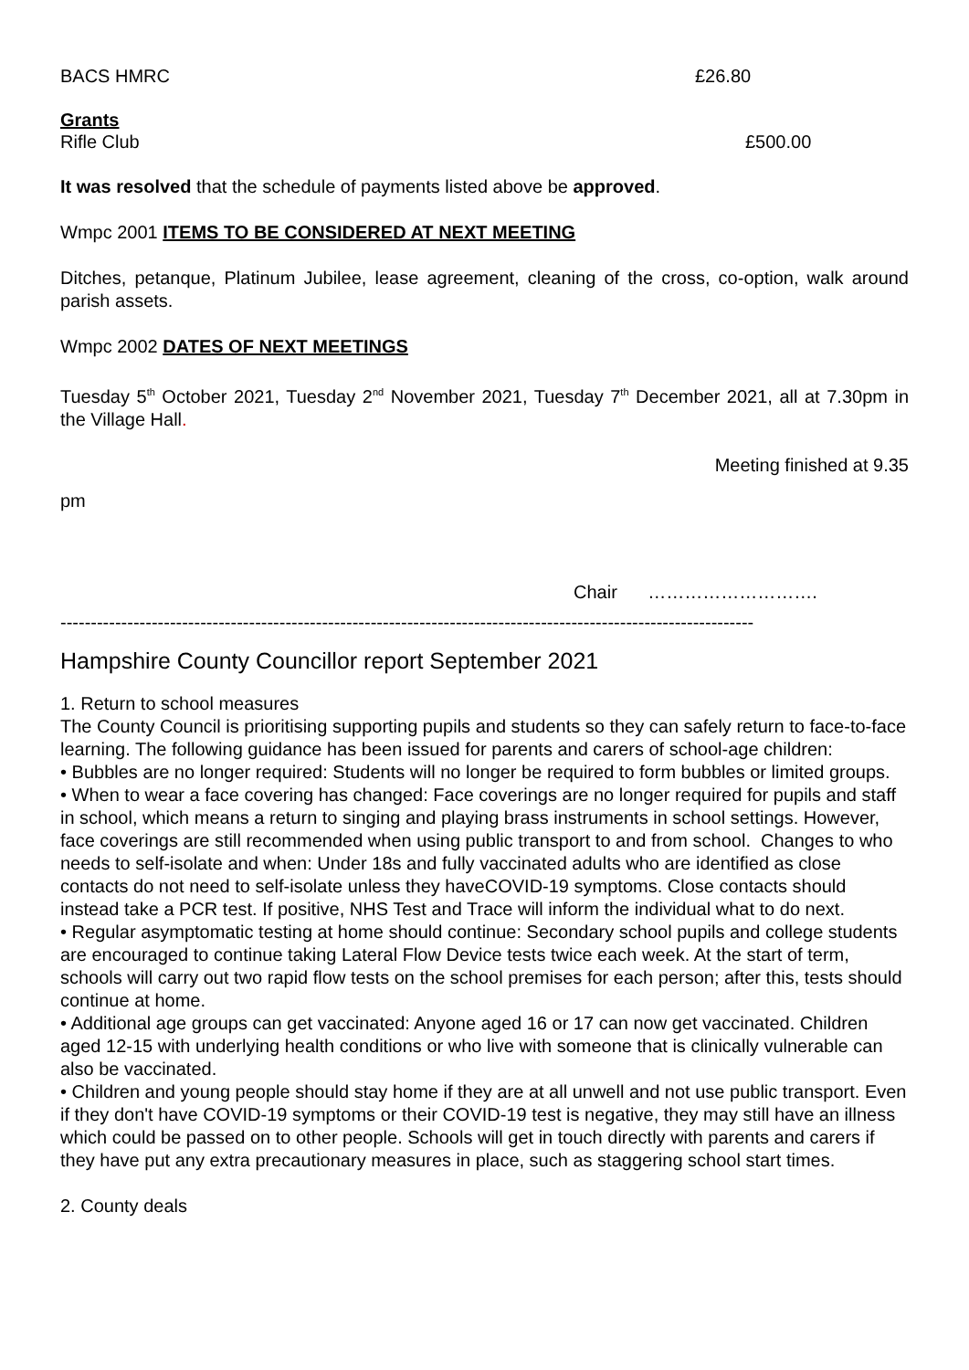BACS HMRC £26.80
Grants
Rifle Club £500.00
It was resolved that the schedule of payments listed above be approved.
Wmpc 2001 ITEMS TO BE CONSIDERED AT NEXT MEETING
Ditches, petanque, Platinum Jubilee, lease agreement, cleaning of the cross, co-option, walk around parish assets.
Wmpc 2002 DATES OF NEXT MEETINGS
Tuesday 5<sup>th</sup> October 2021, Tuesday 2<sup>nd</sup> November 2021, Tuesday 7<sup>th</sup> December 2021, all at 7.30pm in the Village Hall.
Meeting finished at 9.35
pm
Chair ……………………….
------------------------------------------------------------------------------------------------------------------
Hampshire County Councillor report September 2021
1. Return to school measures
The County Council is prioritising supporting pupils and students so they can safely return to face-to-face learning. The following guidance has been issued for parents and carers of school-age children:
• Bubbles are no longer required: Students will no longer be required to form bubbles or limited groups.
• When to wear a face covering has changed: Face coverings are no longer required for pupils and staff in school, which means a return to singing and playing brass instruments in school settings. However, face coverings are still recommended when using public transport to and from school. Changes to who needs to self-isolate and when: Under 18s and fully vaccinated adults who are identified as close contacts do not need to self-isolate unless they haveCOVID-19 symptoms. Close contacts should instead take a PCR test. If positive, NHS Test and Trace will inform the individual what to do next.
• Regular asymptomatic testing at home should continue: Secondary school pupils and college students are encouraged to continue taking Lateral Flow Device tests twice each week. At the start of term, schools will carry out two rapid flow tests on the school premises for each person; after this, tests should continue at home.
• Additional age groups can get vaccinated: Anyone aged 16 or 17 can now get vaccinated. Children aged 12-15 with underlying health conditions or who live with someone that is clinically vulnerable can also be vaccinated.
• Children and young people should stay home if they are at all unwell and not use public transport. Even if they don't have COVID-19 symptoms or their COVID-19 test is negative, they may still have an illness which could be passed on to other people. Schools will get in touch directly with parents and carers if they have put any extra precautionary measures in place, such as staggering school start times.
2. County deals